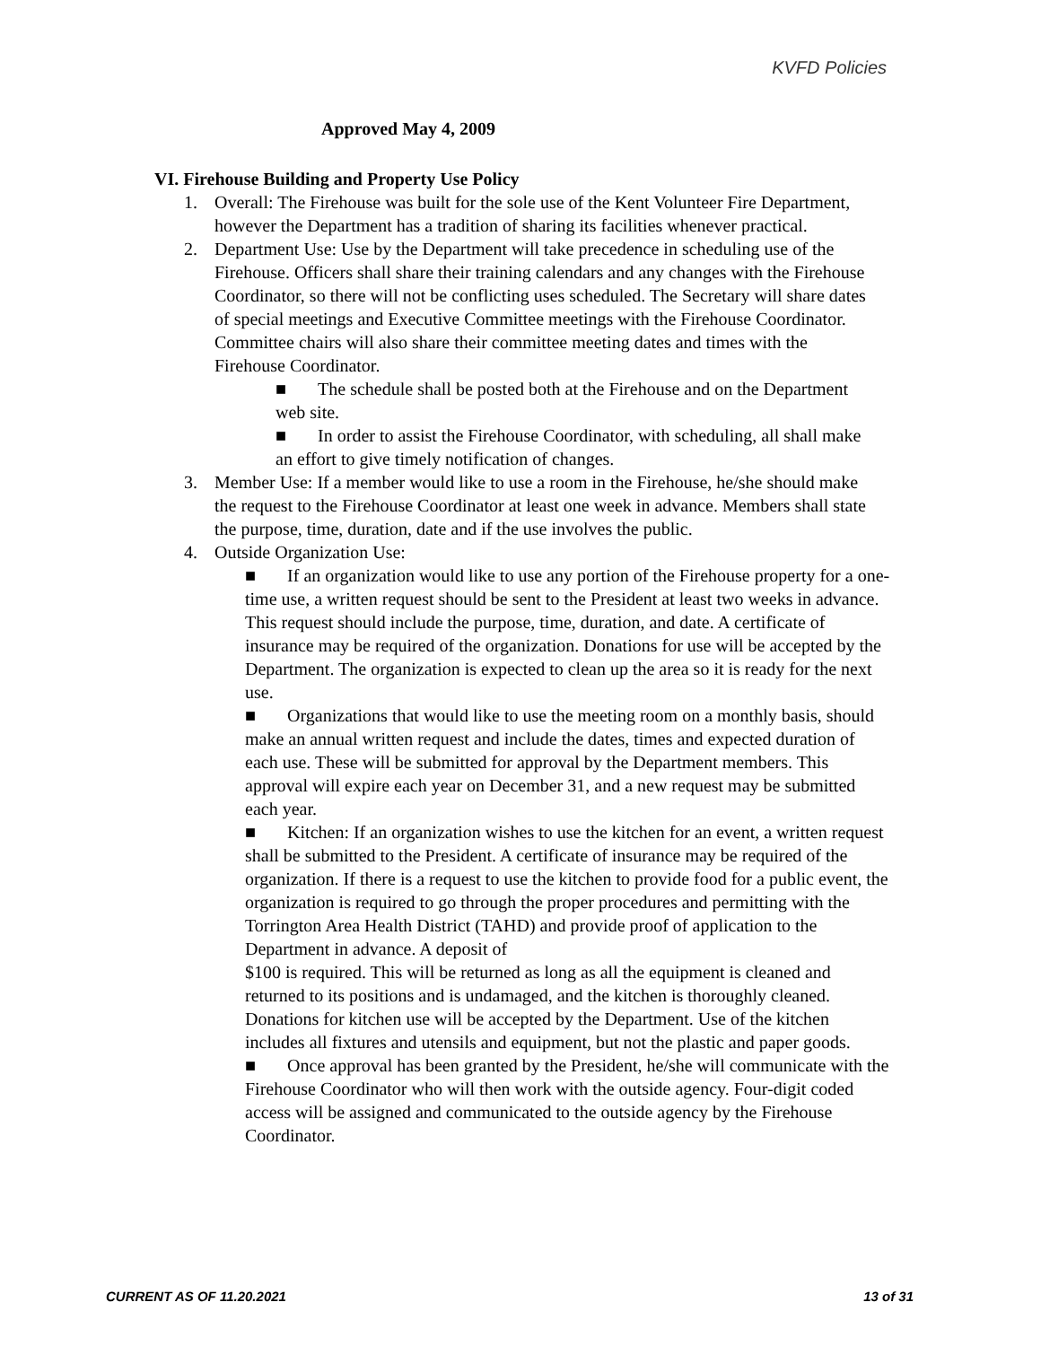KVFD Policies
Approved May 4, 2009
VI. Firehouse Building and Property Use Policy
1. Overall: The Firehouse was built for the sole use of the Kent Volunteer Fire Department, however the Department has a tradition of sharing its facilities whenever practical.
2. Department Use: Use by the Department will take precedence in scheduling use of the Firehouse. Officers shall share their training calendars and any changes with the Firehouse Coordinator, so there will not be conflicting uses scheduled. The Secretary will share dates of special meetings and Executive Committee meetings with the Firehouse Coordinator. Committee chairs will also share their committee meeting dates and times with the Firehouse Coordinator.
■ The schedule shall be posted both at the Firehouse and on the Department web site.
■ In order to assist the Firehouse Coordinator, with scheduling, all shall make an effort to give timely notification of changes.
3. Member Use: If a member would like to use a room in the Firehouse, he/she should make the request to the Firehouse Coordinator at least one week in advance. Members shall state the purpose, time, duration, date and if the use involves the public.
4. Outside Organization Use:
■ If an organization would like to use any portion of the Firehouse property for a one-time use, a written request should be sent to the President at least two weeks in advance. This request should include the purpose, time, duration, and date. A certificate of insurance may be required of the organization. Donations for use will be accepted by the Department. The organization is expected to clean up the area so it is ready for the next use.
■ Organizations that would like to use the meeting room on a monthly basis, should make an annual written request and include the dates, times and expected duration of each use. These will be submitted for approval by the Department members. This approval will expire each year on December 31, and a new request may be submitted each year.
■ Kitchen: If an organization wishes to use the kitchen for an event, a written request shall be submitted to the President. A certificate of insurance may be required of the organization. If there is a request to use the kitchen to provide food for a public event, the organization is required to go through the proper procedures and permitting with the Torrington Area Health District (TAHD) and provide proof of application to the Department in advance. A deposit of
$100 is required. This will be returned as long as all the equipment is cleaned and returned to its positions and is undamaged, and the kitchen is thoroughly cleaned. Donations for kitchen use will be accepted by the Department. Use of the kitchen includes all fixtures and utensils and equipment, but not the plastic and paper goods.
■ Once approval has been granted by the President, he/she will communicate with the Firehouse Coordinator who will then work with the outside agency. Four-digit coded access will be assigned and communicated to the outside agency by the Firehouse Coordinator.
CURRENT AS OF 11.20.2021 13 of 31